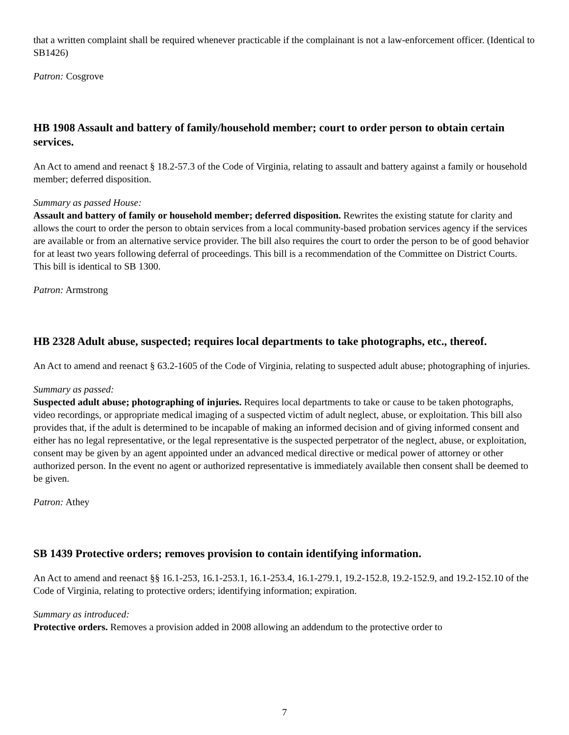that a written complaint shall be required whenever practicable if the complainant is not a law-enforcement officer. (Identical to SB1426)
Patron: Cosgrove
HB 1908 Assault and battery of family/household member; court to order person to obtain certain services.
An Act to amend and reenact § 18.2-57.3 of the Code of Virginia, relating to assault and battery against a family or household member; deferred disposition.
Summary as passed House:
Assault and battery of family or household member; deferred disposition. Rewrites the existing statute for clarity and allows the court to order the person to obtain services from a local community-based probation services agency if the services are available or from an alternative service provider. The bill also requires the court to order the person to be of good behavior for at least two years following deferral of proceedings. This bill is a recommendation of the Committee on District Courts. This bill is identical to SB 1300.
Patron: Armstrong
HB 2328 Adult abuse, suspected; requires local departments to take photographs, etc., thereof.
An Act to amend and reenact § 63.2-1605 of the Code of Virginia, relating to suspected adult abuse; photographing of injuries.
Summary as passed:
Suspected adult abuse; photographing of injuries. Requires local departments to take or cause to be taken photographs, video recordings, or appropriate medical imaging of a suspected victim of adult neglect, abuse, or exploitation. This bill also provides that, if the adult is determined to be incapable of making an informed decision and of giving informed consent and either has no legal representative, or the legal representative is the suspected perpetrator of the neglect, abuse, or exploitation, consent may be given by an agent appointed under an advanced medical directive or medical power of attorney or other authorized person. In the event no agent or authorized representative is immediately available then consent shall be deemed to be given.
Patron: Athey
SB 1439 Protective orders; removes provision to contain identifying information.
An Act to amend and reenact §§ 16.1-253, 16.1-253.1, 16.1-253.4, 16.1-279.1, 19.2-152.8, 19.2-152.9, and 19.2-152.10 of the Code of Virginia, relating to protective orders; identifying information; expiration.
Summary as introduced:
Protective orders. Removes a provision added in 2008 allowing an addendum to the protective order to
7